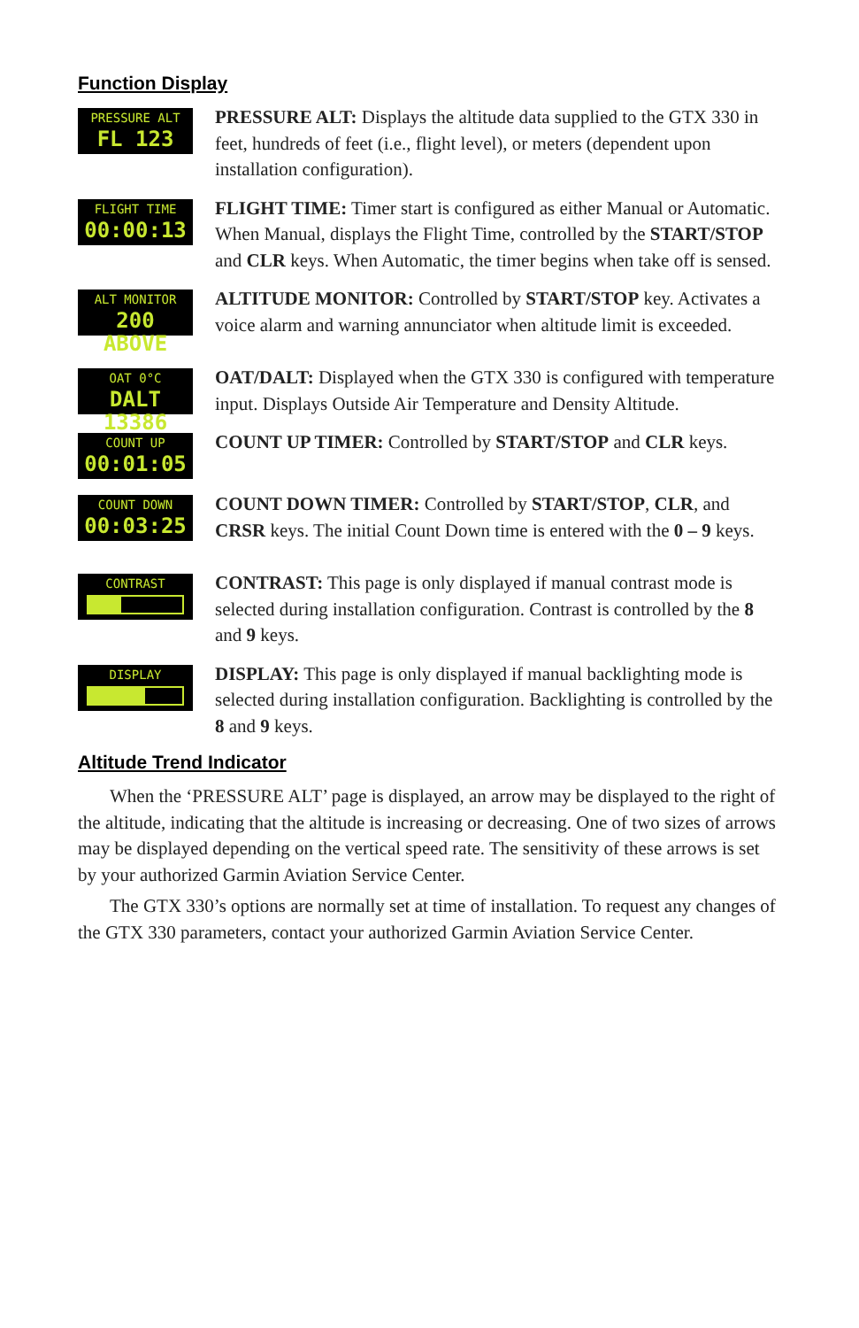Function Display
PRESSURE ALT
FL 123
PRESSURE ALT: Displays the altitude data supplied to the GTX 330 in feet, hundreds of feet (i.e., flight level), or meters (dependent upon installation configuration).
FLIGHT TIME
00:00:13
FLIGHT TIME: Timer start is configured as either Manual or Automatic. When Manual, displays the Flight Time, controlled by the START/STOP and CLR keys. When Automatic, the timer begins when take off is sensed.
ALT MONITOR
200 ABOVE
ALTITUDE MONITOR: Controlled by START/STOP key. Activates a voice alarm and warning annunciator when altitude limit is exceeded.
OAT 0°C
DALT 13386
OAT/DALT: Displayed when the GTX 330 is configured with temperature input. Displays Outside Air Temperature and Density Altitude.
COUNT UP
00:01:05
COUNT UP TIMER: Controlled by START/STOP and CLR keys.
COUNT DOWN
00:03:25
COUNT DOWN TIMER: Controlled by START/STOP, CLR, and CRSR keys. The initial Count Down time is entered with the 0 – 9 keys.
CONTRAST
CONTRAST: This page is only displayed if manual contrast mode is selected during installation configuration. Contrast is controlled by the 8 and 9 keys.
DISPLAY
DISPLAY: This page is only displayed if manual backlighting mode is selected during installation configuration. Backlighting is controlled by the 8 and 9 keys.
Altitude Trend Indicator
When the ‘PRESSURE ALT’ page is displayed, an arrow may be displayed to the right of the altitude, indicating that the altitude is increasing or decreasing. One of two sizes of arrows may be displayed depending on the vertical speed rate. The sensitivity of these arrows is set by your authorized Garmin Aviation Service Center.
The GTX 330’s options are normally set at time of installation. To request any changes of the GTX 330 parameters, contact your authorized Garmin Aviation Service Center.